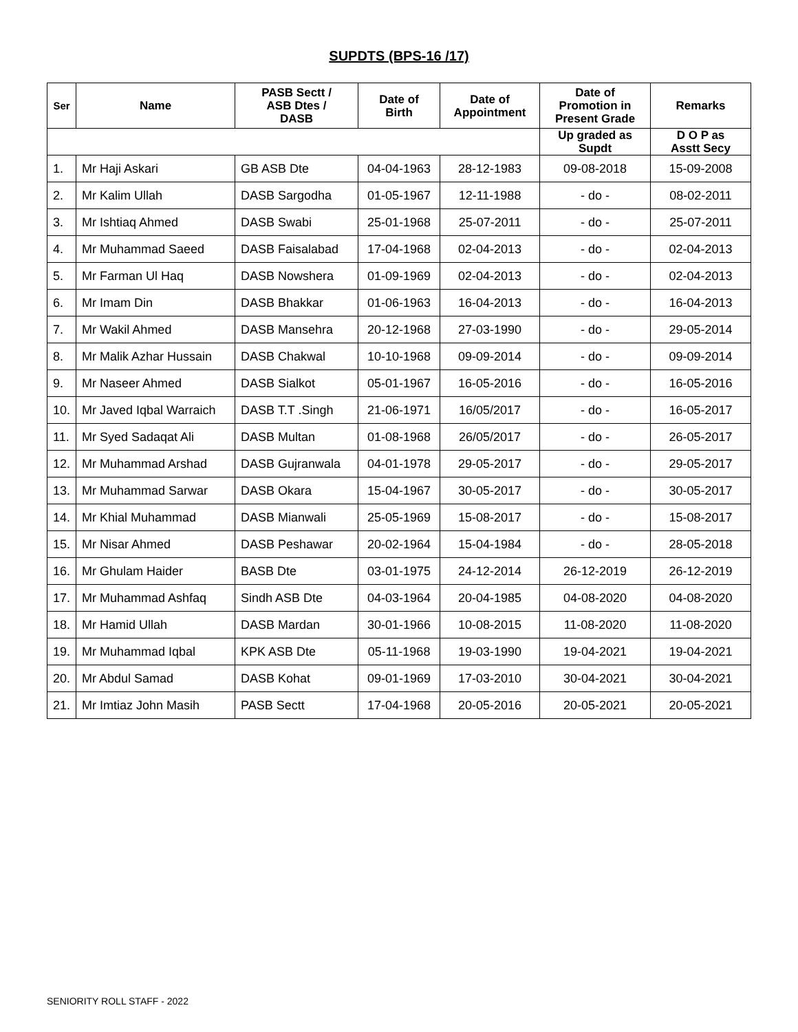SUPDTS (BPS-16 /17)
| Ser | Name | PASB Sectt / ASB Dtes / DASB | Date of Birth | Date of Appointment | Date of Promotion in Present Grade | Remarks |
| --- | --- | --- | --- | --- | --- | --- |
| | | | | | Up graded as Supdt | D O P as Asstt Secy |
| 1. | Mr Haji Askari | GB ASB Dte | 04-04-1963 | 28-12-1983 | 09-08-2018 | 15-09-2008 |
| 2. | Mr Kalim Ullah | DASB Sargodha | 01-05-1967 | 12-11-1988 | - do - | 08-02-2011 |
| 3. | Mr Ishtiaq Ahmed | DASB Swabi | 25-01-1968 | 25-07-2011 | - do - | 25-07-2011 |
| 4. | Mr Muhammad Saeed | DASB Faisalabad | 17-04-1968 | 02-04-2013 | - do - | 02-04-2013 |
| 5. | Mr Farman Ul Haq | DASB Nowshera | 01-09-1969 | 02-04-2013 | - do - | 02-04-2013 |
| 6. | Mr Imam Din | DASB Bhakkar | 01-06-1963 | 16-04-2013 | - do - | 16-04-2013 |
| 7. | Mr Wakil Ahmed | DASB Mansehra | 20-12-1968 | 27-03-1990 | - do - | 29-05-2014 |
| 8. | Mr Malik Azhar Hussain | DASB Chakwal | 10-10-1968 | 09-09-2014 | - do - | 09-09-2014 |
| 9. | Mr Naseer Ahmed | DASB Sialkot | 05-01-1967 | 16-05-2016 | - do - | 16-05-2016 |
| 10. | Mr Javed Iqbal Warraich | DASB T.T .Singh | 21-06-1971 | 16/05/2017 | - do - | 16-05-2017 |
| 11. | Mr Syed Sadaqat Ali | DASB Multan | 01-08-1968 | 26/05/2017 | - do - | 26-05-2017 |
| 12. | Mr Muhammad Arshad | DASB Gujranwala | 04-01-1978 | 29-05-2017 | - do - | 29-05-2017 |
| 13. | Mr Muhammad Sarwar | DASB Okara | 15-04-1967 | 30-05-2017 | - do - | 30-05-2017 |
| 14. | Mr Khial Muhammad | DASB Mianwali | 25-05-1969 | 15-08-2017 | - do - | 15-08-2017 |
| 15. | Mr Nisar Ahmed | DASB Peshawar | 20-02-1964 | 15-04-1984 | - do - | 28-05-2018 |
| 16. | Mr Ghulam Haider | BASB Dte | 03-01-1975 | 24-12-2014 | 26-12-2019 | 26-12-2019 |
| 17. | Mr Muhammad Ashfaq | Sindh ASB Dte | 04-03-1964 | 20-04-1985 | 04-08-2020 | 04-08-2020 |
| 18. | Mr Hamid Ullah | DASB Mardan | 30-01-1966 | 10-08-2015 | 11-08-2020 | 11-08-2020 |
| 19. | Mr Muhammad Iqbal | KPK ASB Dte | 05-11-1968 | 19-03-1990 | 19-04-2021 | 19-04-2021 |
| 20. | Mr Abdul Samad | DASB Kohat | 09-01-1969 | 17-03-2010 | 30-04-2021 | 30-04-2021 |
| 21. | Mr Imtiaz John Masih | PASB Sectt | 17-04-1968 | 20-05-2016 | 20-05-2021 | 20-05-2021 |
SENIORITY ROLL STAFF - 2022